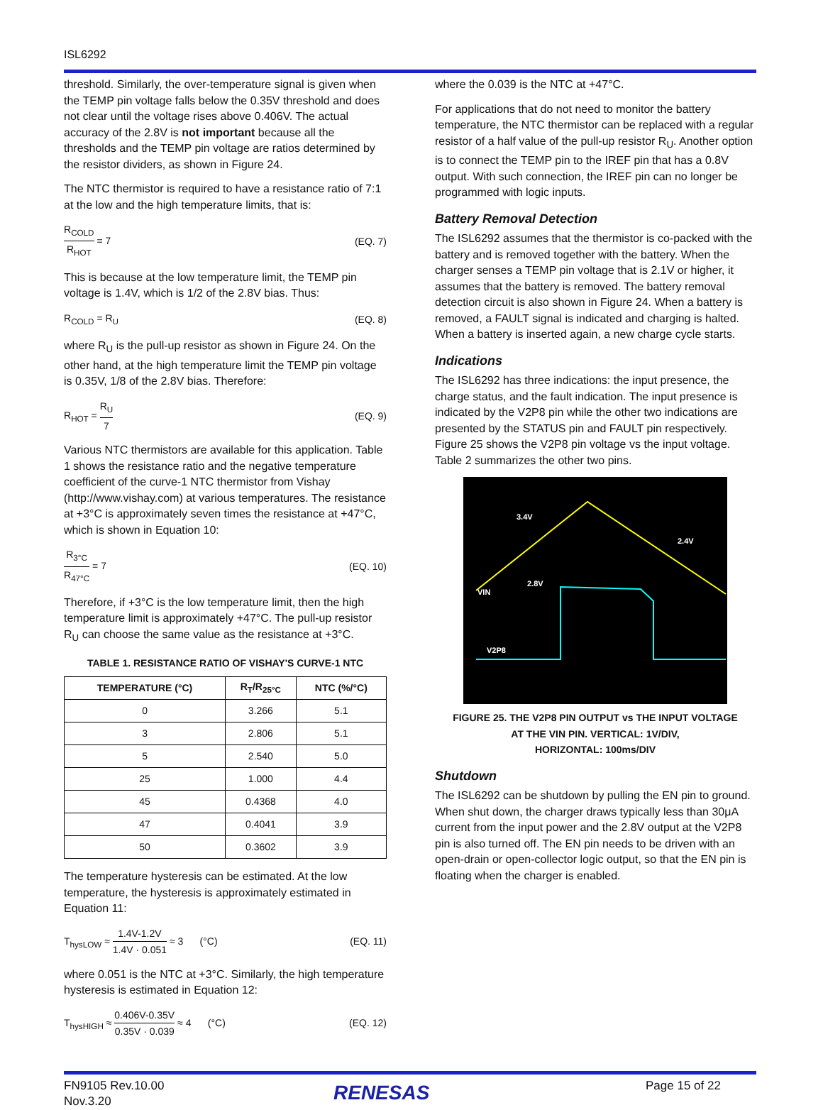ISL6292
threshold. Similarly, the over-temperature signal is given when the TEMP pin voltage falls below the 0.35V threshold and does not clear until the voltage rises above 0.406V. The actual accuracy of the 2.8V is not important because all the thresholds and the TEMP pin voltage are ratios determined by the resistor dividers, as shown in Figure 24.
The NTC thermistor is required to have a resistance ratio of 7:1 at the low and the high temperature limits, that is:
R<sub>COLD</sub> R<sub>HOT</sub> = 7 (EQ. 7)
This is because at the low temperature limit, the TEMP pin voltage is 1.4V, which is 1/2 of the 2.8V bias. Thus:
R<sub>COLD</sub> = R<sub>U</sub> (EQ. 8)
where R<sub>U</sub> is the pull-up resistor as shown in Figure 24. On the other hand, at the high temperature limit the TEMP pin voltage is 0.35V, 1/8 of the 2.8V bias. Therefore:
R<sub>HOT</sub> = R<sub>U</sub> 7 (EQ. 9)
Various NTC thermistors are available for this application. Table 1 shows the resistance ratio and the negative temperature coefficient of the curve-1 NTC thermistor from Vishay (http://www.vishay.com) at various temperatures. The resistance at +3°C is approximately seven times the resistance at +47°C, which is shown in Equation 10:
R<sub>3°C</sub> R<sub>47°C</sub> = 7 (EQ. 10)
Therefore, if +3°C is the low temperature limit, then the high temperature limit is approximately +47°C. The pull-up resistor R<sub>U</sub> can choose the same value as the resistance at +3°C.
TABLE 1. RESISTANCE RATIO OF VISHAY'S CURVE-1 NTC
| TEMPERATURE (°C) | R<sub>T</sub>/R<sub>25°C</sub> | NTC (%/°C) |
| --- | --- | --- |
| 0 | 3.266 | 5.1 |
| 3 | 2.806 | 5.1 |
| 5 | 2.540 | 5.0 |
| 25 | 1.000 | 4.4 |
| 45 | 0.4368 | 4.0 |
| 47 | 0.4041 | 3.9 |
| 50 | 0.3602 | 3.9 |
The temperature hysteresis can be estimated. At the low temperature, the hysteresis is approximately estimated in Equation 11:
T<sub>hysLOW</sub> ≈ 1.4V-1.2V 1.4V · 0.051 ≈ 3 (°C) (EQ. 11)
where 0.051 is the NTC at +3°C. Similarly, the high temperature hysteresis is estimated in Equation 12:
T<sub>hysHIGH</sub> ≈ 0.406V-0.35V 0.35V · 0.039 ≈ 4 (°C) (EQ. 12)
where the 0.039 is the NTC at +47°C.
For applications that do not need to monitor the battery temperature, the NTC thermistor can be replaced with a regular resistor of a half value of the pull-up resistor R<sub>U</sub>. Another option is to connect the TEMP pin to the IREF pin that has a 0.8V output. With such connection, the IREF pin can no longer be programmed with logic inputs.
Battery Removal Detection
The ISL6292 assumes that the thermistor is co-packed with the battery and is removed together with the battery. When the charger senses a TEMP pin voltage that is 2.1V or higher, it assumes that the battery is removed. The battery removal detection circuit is also shown in Figure 24. When a battery is removed, a FAULT signal is indicated and charging is halted. When a battery is inserted again, a new charge cycle starts.
Indications
The ISL6292 has three indications: the input presence, the charge status, and the fault indication. The input presence is indicated by the V2P8 pin while the other two indications are presented by the STATUS pin and FAULT pin respectively. Figure 25 shows the V2P8 pin voltage vs the input voltage. Table 2 summarizes the other two pins.
3.4V
2.4V
2.8V
VIN
V2P8
FIGURE 25. THE V2P8 PIN OUTPUT vs THE INPUT VOLTAGE
AT THE VIN PIN. VERTICAL: 1V/DIV,
HORIZONTAL: 100ms/DIV
Shutdown
The ISL6292 can be shutdown by pulling the EN pin to ground. When shut down, the charger draws typically less than 30μA current from the input power and the 2.8V output at the V2P8 pin is also turned off. The EN pin needs to be driven with an open-drain or open-collector logic output, so that the EN pin is floating when the charger is enabled.
FN9105 Rev.10.00
Nov.3.20
RENESAS
Page 15 of 22